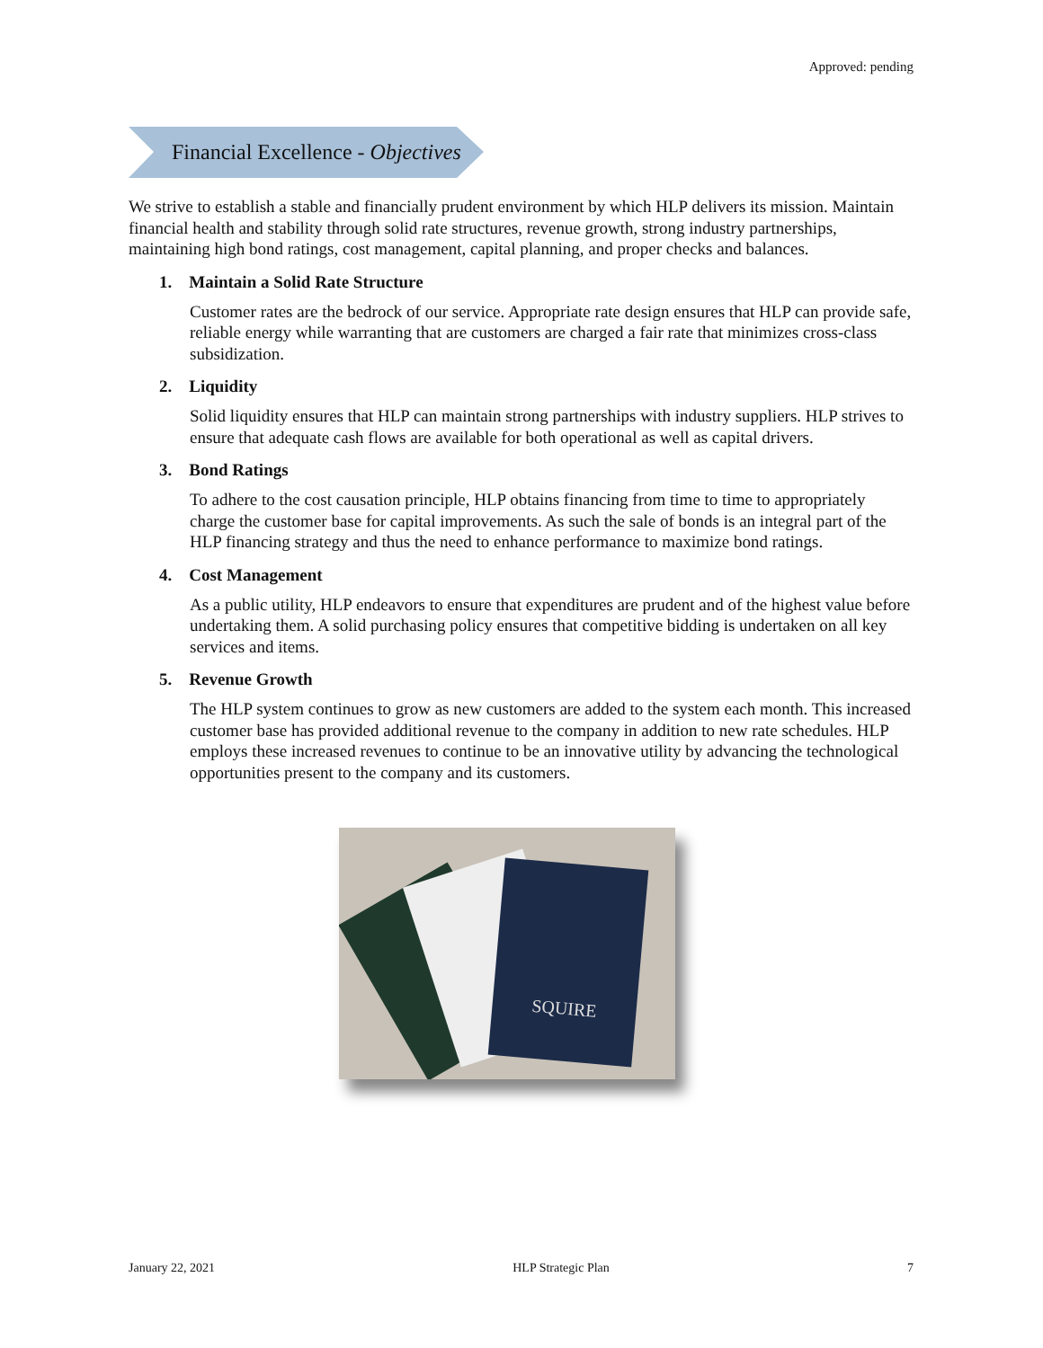Approved: pending
Financial Excellence - Objectives
We strive to establish a stable and financially prudent environment by which HLP delivers its mission. Maintain financial health and stability through solid rate structures, revenue growth, strong industry partnerships, maintaining high bond ratings, cost management, capital planning, and proper checks and balances.
1. Maintain a Solid Rate Structure
Customer rates are the bedrock of our service. Appropriate rate design ensures that HLP can provide safe, reliable energy while warranting that are customers are charged a fair rate that minimizes cross-class subsidization.
2. Liquidity
Solid liquidity ensures that HLP can maintain strong partnerships with industry suppliers. HLP strives to ensure that adequate cash flows are available for both operational as well as capital drivers.
3. Bond Ratings
To adhere to the cost causation principle, HLP obtains financing from time to time to appropriately charge the customer base for capital improvements. As such the sale of bonds is an integral part of the HLP financing strategy and thus the need to enhance performance to maximize bond ratings.
4. Cost Management
As a public utility, HLP endeavors to ensure that expenditures are prudent and of the highest value before undertaking them. A solid purchasing policy ensures that competitive bidding is undertaken on all key services and items.
5. Revenue Growth
The HLP system continues to grow as new customers are added to the system each month. This increased customer base has provided additional revenue to the company in addition to new rate schedules. HLP employs these increased revenues to continue to be an innovative utility by advancing the technological opportunities present to the company and its customers.
SQUIRE
January 22, 2021 HLP Strategic Plan 7